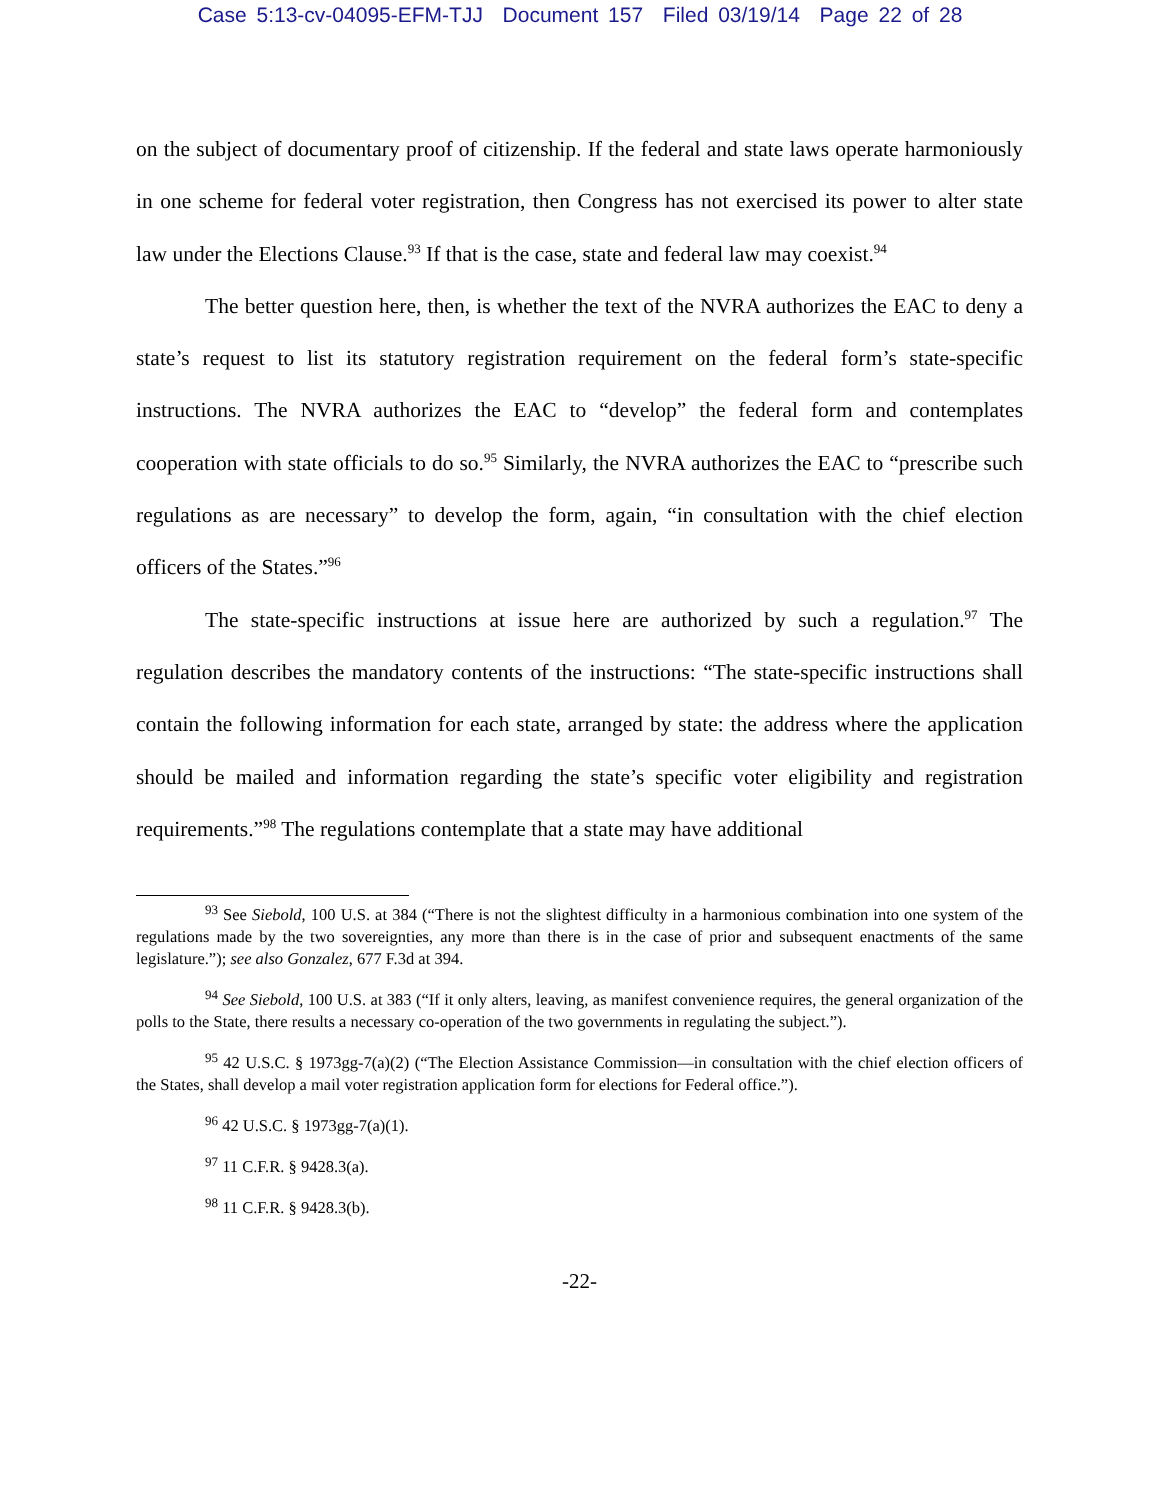Case 5:13-cv-04095-EFM-TJJ Document 157 Filed 03/19/14 Page 22 of 28
on the subject of documentary proof of citizenship. If the federal and state laws operate harmoniously in one scheme for federal voter registration, then Congress has not exercised its power to alter state law under the Elections Clause.<sup>93</sup> If that is the case, state and federal law may coexist.<sup>94</sup>
The better question here, then, is whether the text of the NVRA authorizes the EAC to deny a state’s request to list its statutory registration requirement on the federal form’s state-specific instructions. The NVRA authorizes the EAC to “develop” the federal form and contemplates cooperation with state officials to do so.<sup>95</sup> Similarly, the NVRA authorizes the EAC to “prescribe such regulations as are necessary” to develop the form, again, “in consultation with the chief election officers of the States.”<sup>96</sup>
The state-specific instructions at issue here are authorized by such a regulation.<sup>97</sup> The regulation describes the mandatory contents of the instructions: “The state-specific instructions shall contain the following information for each state, arranged by state: the address where the application should be mailed and information regarding the state’s specific voter eligibility and registration requirements.”<sup>98</sup> The regulations contemplate that a state may have additional
<sup>93</sup> See Siebold, 100 U.S. at 384 (“There is not the slightest difficulty in a harmonious combination into one system of the regulations made by the two sovereignties, any more than there is in the case of prior and subsequent enactments of the same legislature.”); see also Gonzalez, 677 F.3d at 394.
<sup>94</sup> See Siebold, 100 U.S. at 383 (“If it only alters, leaving, as manifest convenience requires, the general organization of the polls to the State, there results a necessary co-operation of the two governments in regulating the subject.”).
<sup>95</sup> 42 U.S.C. § 1973gg-7(a)(2) (“The Election Assistance Commission—in consultation with the chief election officers of the States, shall develop a mail voter registration application form for elections for Federal office.”).
<sup>96</sup> 42 U.S.C. § 1973gg-7(a)(1).
<sup>97</sup> 11 C.F.R. § 9428.3(a).
<sup>98</sup> 11 C.F.R. § 9428.3(b).
-22-